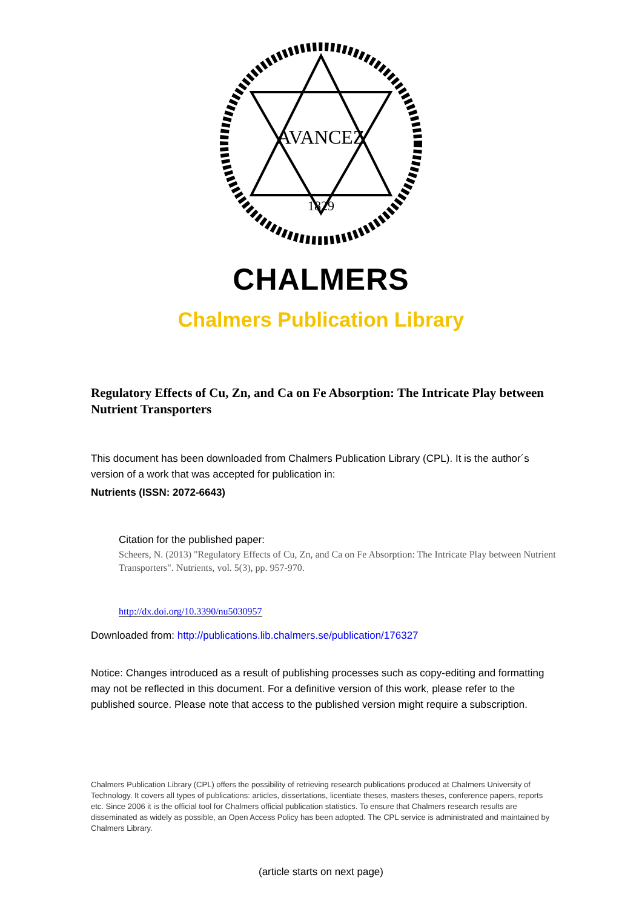AVANCEZ
1829
CHALMERS
Chalmers Publication Library
Regulatory Effects of Cu, Zn, and Ca on Fe Absorption: The Intricate Play between Nutrient Transporters
This document has been downloaded from Chalmers Publication Library (CPL). It is the author´s version of a work that was accepted for publication in:
Nutrients (ISSN: 2072-6643)
Citation for the published paper:
Scheers, N. (2013) "Regulatory Effects of Cu, Zn, and Ca on Fe Absorption: The Intricate Play between Nutrient Transporters". Nutrients, vol. 5(3), pp. 957-970.
http://dx.doi.org/10.3390/nu5030957
Downloaded from: http://publications.lib.chalmers.se/publication/176327
Notice: Changes introduced as a result of publishing processes such as copy-editing and formatting may not be reflected in this document. For a definitive version of this work, please refer to the published source. Please note that access to the published version might require a subscription.
Chalmers Publication Library (CPL) offers the possibility of retrieving research publications produced at Chalmers University of Technology. It covers all types of publications: articles, dissertations, licentiate theses, masters theses, conference papers, reports etc. Since 2006 it is the official tool for Chalmers official publication statistics. To ensure that Chalmers research results are disseminated as widely as possible, an Open Access Policy has been adopted. The CPL service is administrated and maintained by Chalmers Library.
(article starts on next page)